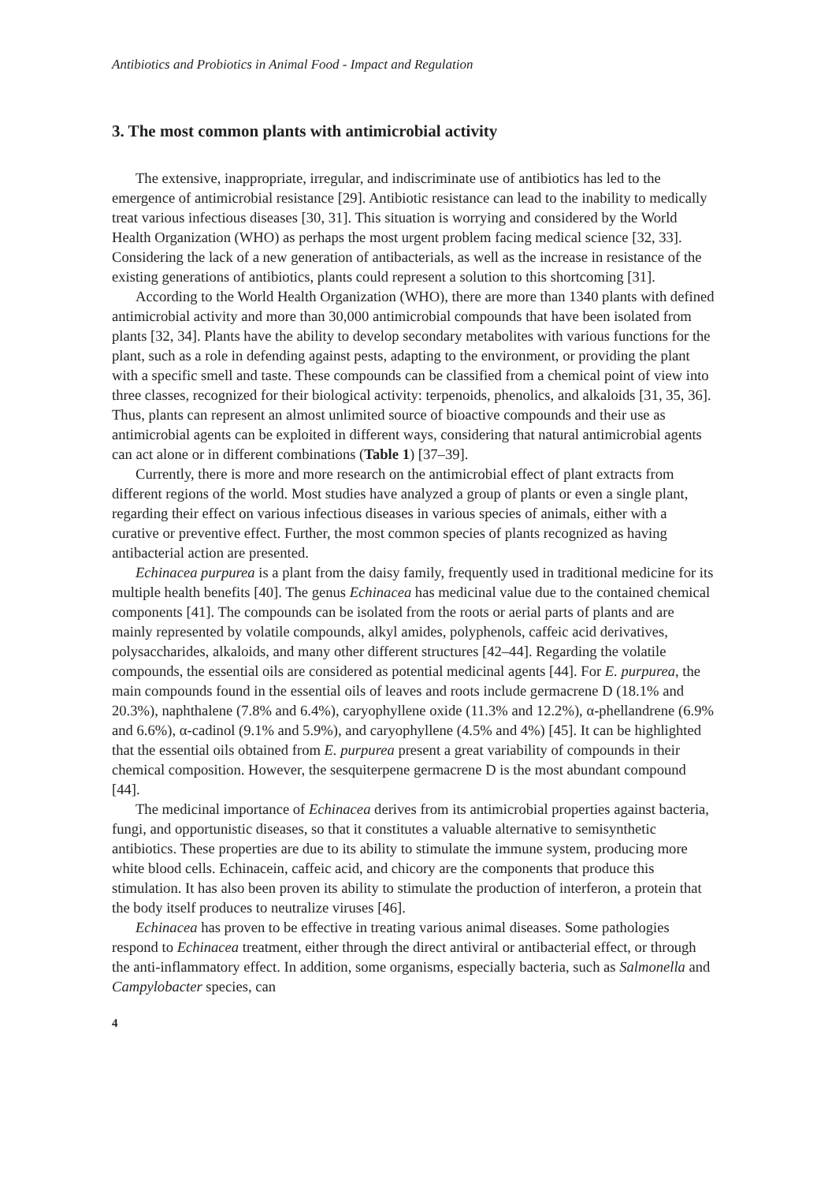Antibiotics and Probiotics in Animal Food - Impact and Regulation
3. The most common plants with antimicrobial activity
The extensive, inappropriate, irregular, and indiscriminate use of antibiotics has led to the emergence of antimicrobial resistance [29]. Antibiotic resistance can lead to the inability to medically treat various infectious diseases [30, 31]. This situation is worrying and considered by the World Health Organization (WHO) as perhaps the most urgent problem facing medical science [32, 33]. Considering the lack of a new generation of antibacterials, as well as the increase in resistance of the existing generations of antibiotics, plants could represent a solution to this shortcoming [31].
According to the World Health Organization (WHO), there are more than 1340 plants with defined antimicrobial activity and more than 30,000 antimicrobial compounds that have been isolated from plants [32, 34]. Plants have the ability to develop secondary metabolites with various functions for the plant, such as a role in defending against pests, adapting to the environment, or providing the plant with a specific smell and taste. These compounds can be classified from a chemical point of view into three classes, recognized for their biological activity: terpenoids, phenolics, and alkaloids [31, 35, 36]. Thus, plants can represent an almost unlimited source of bioactive compounds and their use as antimicrobial agents can be exploited in different ways, considering that natural antimicrobial agents can act alone or in different combinations (Table 1) [37–39].
Currently, there is more and more research on the antimicrobial effect of plant extracts from different regions of the world. Most studies have analyzed a group of plants or even a single plant, regarding their effect on various infectious diseases in various species of animals, either with a curative or preventive effect. Further, the most common species of plants recognized as having antibacterial action are presented.
Echinacea purpurea is a plant from the daisy family, frequently used in traditional medicine for its multiple health benefits [40]. The genus Echinacea has medicinal value due to the contained chemical components [41]. The compounds can be isolated from the roots or aerial parts of plants and are mainly represented by volatile compounds, alkyl amides, polyphenols, caffeic acid derivatives, polysaccharides, alkaloids, and many other different structures [42–44]. Regarding the volatile compounds, the essential oils are considered as potential medicinal agents [44]. For E. purpurea, the main compounds found in the essential oils of leaves and roots include germacrene D (18.1% and 20.3%), naphthalene (7.8% and 6.4%), caryophyllene oxide (11.3% and 12.2%), α-phellandrene (6.9% and 6.6%), α-cadinol (9.1% and 5.9%), and caryophyllene (4.5% and 4%) [45]. It can be highlighted that the essential oils obtained from E. purpurea present a great variability of compounds in their chemical composition. However, the sesquiterpene germacrene D is the most abundant compound [44].
The medicinal importance of Echinacea derives from its antimicrobial properties against bacteria, fungi, and opportunistic diseases, so that it constitutes a valuable alternative to semisynthetic antibiotics. These properties are due to its ability to stimulate the immune system, producing more white blood cells. Echinacein, caffeic acid, and chicory are the components that produce this stimulation. It has also been proven its ability to stimulate the production of interferon, a protein that the body itself produces to neutralize viruses [46].
Echinacea has proven to be effective in treating various animal diseases. Some pathologies respond to Echinacea treatment, either through the direct antiviral or antibacterial effect, or through the anti-inflammatory effect. In addition, some organisms, especially bacteria, such as Salmonella and Campylobacter species, can
4